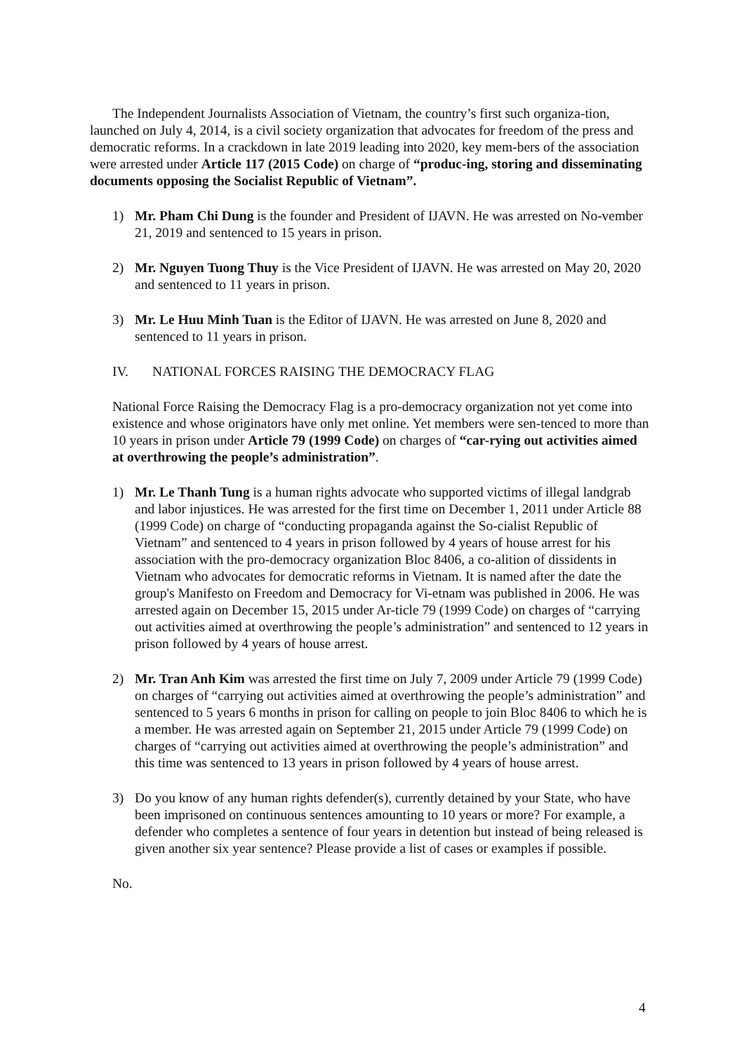The Independent Journalists Association of Vietnam, the country’s first such organiza-tion, launched on July 4, 2014, is a civil society organization that advocates for freedom of the press and democratic reforms. In a crackdown in late 2019 leading into 2020, key mem-bers of the association were arrested under Article 117 (2015 Code) on charge of “produc-ing, storing and disseminating documents opposing the Socialist Republic of Vietnam”.
1) Mr. Pham Chi Dung is the founder and President of IJAVN. He was arrested on No-vember 21, 2019 and sentenced to 15 years in prison.
2) Mr. Nguyen Tuong Thuy is the Vice President of IJAVN. He was arrested on May 20, 2020 and sentenced to 11 years in prison.
3) Mr. Le Huu Minh Tuan is the Editor of IJAVN. He was arrested on June 8, 2020 and sentenced to 11 years in prison.
IV. NATIONAL FORCES RAISING THE DEMOCRACY FLAG
National Force Raising the Democracy Flag is a pro-democracy organization not yet come into existence and whose originators have only met online. Yet members were sen-tenced to more than 10 years in prison under Article 79 (1999 Code) on charges of “car-rying out activities aimed at overthrowing the people’s administration”.
1) Mr. Le Thanh Tung is a human rights advocate who supported victims of illegal landgrab and labor injustices. He was arrested for the first time on December 1, 2011 under Article 88 (1999 Code) on charge of “conducting propaganda against the So-cialist Republic of Vietnam” and sentenced to 4 years in prison followed by 4 years of house arrest for his association with the pro-democracy organization Bloc 8406, a co-alition of dissidents in Vietnam who advocates for democratic reforms in Vietnam. It is named after the date the group's Manifesto on Freedom and Democracy for Vi-etnam was published in 2006. He was arrested again on December 15, 2015 under Ar-ticle 79 (1999 Code) on charges of “carrying out activities aimed at overthrowing the people’s administration” and sentenced to 12 years in prison followed by 4 years of house arrest.
2) Mr. Tran Anh Kim was arrested the first time on July 7, 2009 under Article 79 (1999 Code) on charges of “carrying out activities aimed at overthrowing the people’s administration” and sentenced to 5 years 6 months in prison for calling on people to join Bloc 8406 to which he is a member. He was arrested again on September 21, 2015 under Article 79 (1999 Code) on charges of “carrying out activities aimed at overthrowing the people’s administration” and this time was sentenced to 13 years in prison followed by 4 years of house arrest.
3) Do you know of any human rights defender(s), currently detained by your State, who have been imprisoned on continuous sentences amounting to 10 years or more? For example, a defender who completes a sentence of four years in detention but instead of being released is given another six year sentence? Please provide a list of cases or examples if possible.
No.
4